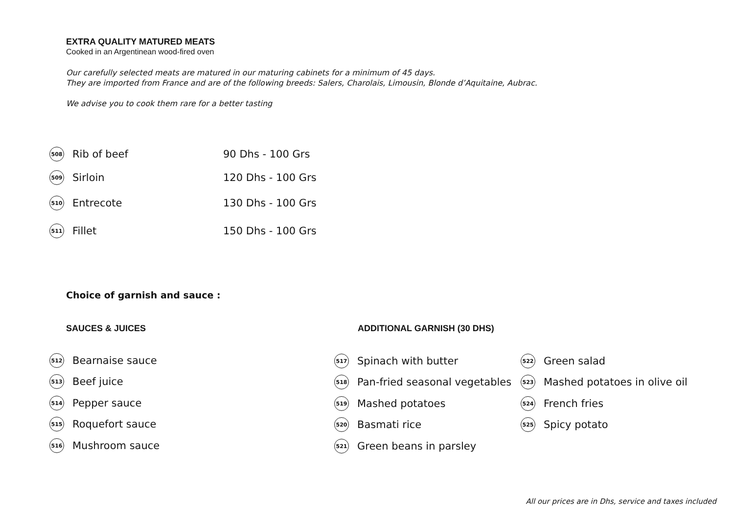EXTRA QUALITY MATURED MEATS
Cooked in an Argentinean wood-fired oven
Our carefully selected meats are matured in our maturing cabinets for a minimum of 45 days.
They are imported from France and are of the following breeds: Salers, Charolais, Limousin, Blonde d’Aquitaine, Aubrac.
We advise you to cook them rare for a better tasting
508 Rib of beef 90 Dhs - 100 Grs
509 Sirloin 120 Dhs - 100 Grs
510 Entrecote 130 Dhs - 100 Grs
511 Fillet 150 Dhs - 100 Grs
Choice of garnish and sauce :
SAUCES & JUICES ADDITIONAL GARNISH (30 DHS)
512 Bearnaise sauce
513 Beef juice
514 Pepper sauce
515 Roquefort sauce
516 Mushroom sauce
517 Spinach with butter
518 Pan-fried seasonal vegetables
519 Mashed potatoes
520 Basmati rice
521 Green beans in parsley
522 Green salad
523 Mashed potatoes in olive oil
524 French fries
525 Spicy potato
All our prices are in Dhs, service and taxes included